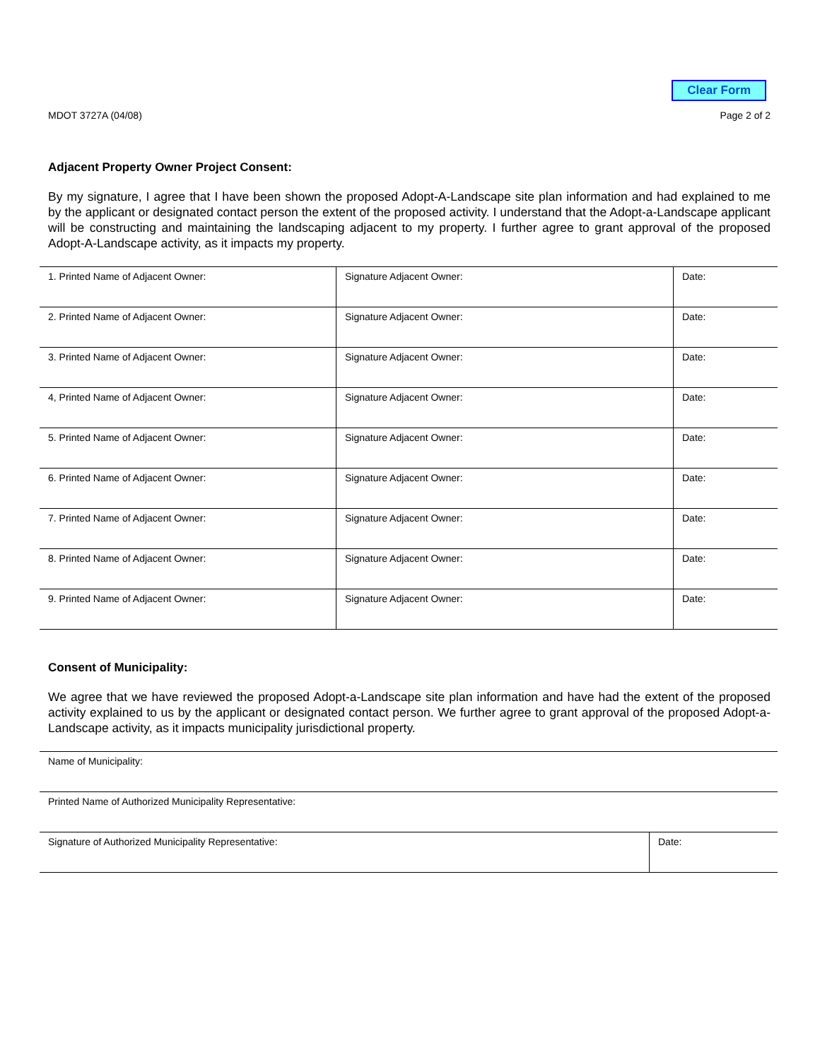Clear Form
MDOT 3727A (04/08) Page 2 of 2
Adjacent Property Owner Project Consent:
By my signature, I agree that I have been shown the proposed Adopt-A-Landscape site plan information and had explained to me by the applicant or designated contact person the extent of the proposed activity. I understand that the Adopt-a-Landscape applicant will be constructing and maintaining the landscaping adjacent to my property. I further agree to grant approval of the proposed Adopt-A-Landscape activity, as it impacts my property.
| 1. Printed Name of Adjacent Owner: | Signature Adjacent Owner: | Date: |
| 2. Printed Name of Adjacent Owner: | Signature Adjacent Owner: | Date: |
| 3. Printed Name of Adjacent Owner: | Signature Adjacent Owner: | Date: |
| 4, Printed Name of Adjacent Owner: | Signature Adjacent Owner: | Date: |
| 5. Printed Name of Adjacent Owner: | Signature Adjacent Owner: | Date: |
| 6. Printed Name of Adjacent Owner: | Signature Adjacent Owner: | Date: |
| 7. Printed Name of Adjacent Owner: | Signature Adjacent Owner: | Date: |
| 8. Printed Name of Adjacent Owner: | Signature Adjacent Owner: | Date: |
| 9. Printed Name of Adjacent Owner: | Signature Adjacent Owner: | Date: |
Consent of Municipality:
We agree that we have reviewed the proposed Adopt-a-Landscape site plan information and have had the extent of the proposed activity explained to us by the applicant or designated contact person. We further agree to grant approval of the proposed Adopt-a-Landscape activity, as it impacts municipality jurisdictional property.
| Name of Municipality: | |
| Printed Name of Authorized Municipality Representative: | |
| Signature of Authorized Municipality Representative: | Date: |